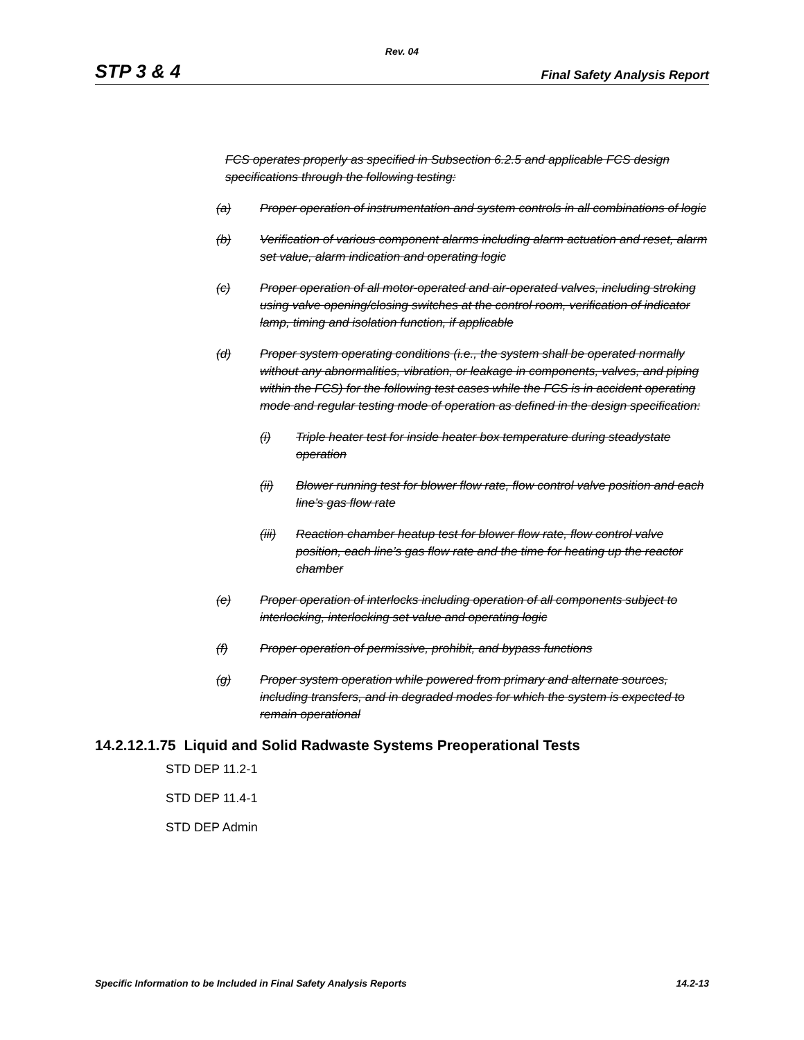Rev. 04
STP 3 & 4 Final Safety Analysis Report
FCS operates properly as specified in Subsection 6.2.5 and applicable FCS design specifications through the following testing:
(a) Proper operation of instrumentation and system controls in all combinations of logic
(b) Verification of various component alarms including alarm actuation and reset, alarm set value, alarm indication and operating logic
(c) Proper operation of all motor-operated and air-operated valves, including stroking using valve opening/closing switches at the control room, verification of indicator lamp, timing and isolation function, if applicable
(d) Proper system operating conditions (i.e., the system shall be operated normally without any abnormalities, vibration, or leakage in components, valves, and piping within the FCS) for the following test cases while the FCS is in accident operating mode and regular testing mode of operation as defined in the design specification:
(i) Triple heater test for inside heater box temperature during steadystate operation
(ii) Blower running test for blower flow rate, flow control valve position and each line’s gas flow rate
(iii) Reaction chamber heatup test for blower flow rate, flow control valve position, each line’s gas flow rate and the time for heating up the reactor chamber
(e) Proper operation of interlocks including operation of all components subject to interlocking, interlocking set value and operating logic
(f) Proper operation of permissive, prohibit, and bypass functions
(g) Proper system operation while powered from primary and alternate sources, including transfers, and in degraded modes for which the system is expected to remain operational
14.2.12.1.75 Liquid and Solid Radwaste Systems Preoperational Tests
STD DEP 11.2-1
STD DEP 11.4-1
STD DEP Admin
Specific Information to be Included in Final Safety Analysis Reports 14.2-13